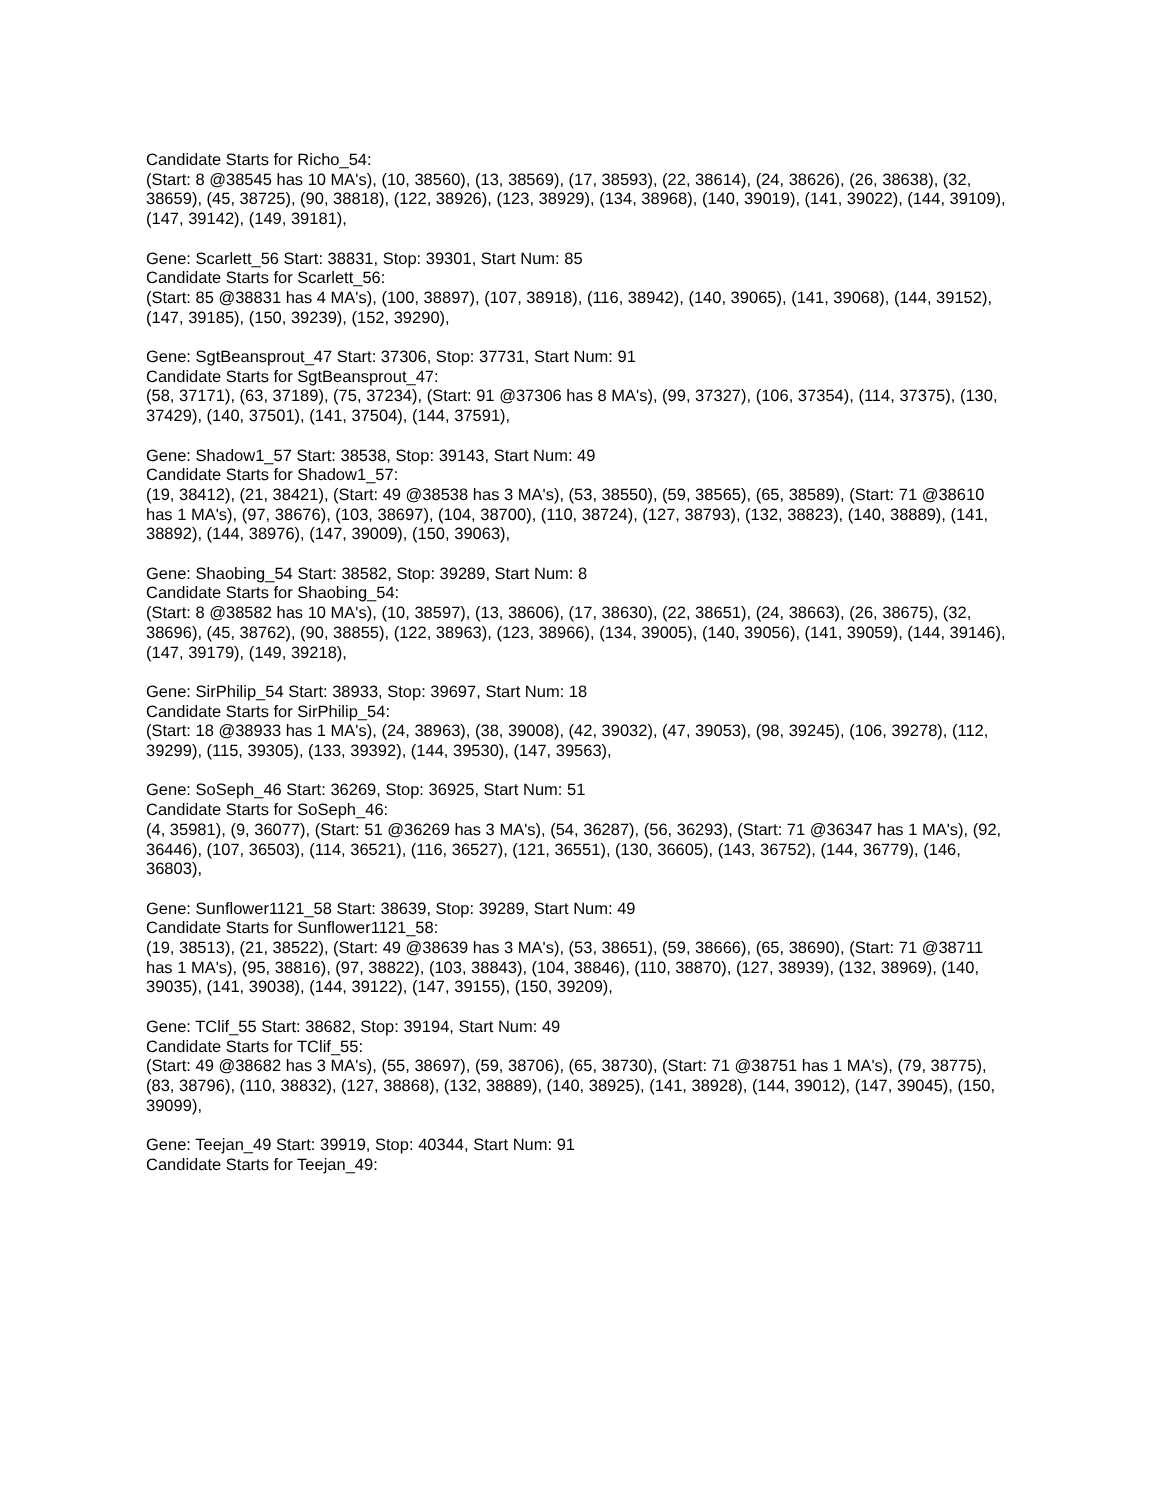Candidate Starts for Richo_54:
(Start: 8 @38545 has 10 MA's), (10, 38560), (13, 38569), (17, 38593), (22, 38614), (24, 38626), (26, 38638), (32, 38659), (45, 38725), (90, 38818), (122, 38926), (123, 38929), (134, 38968), (140, 39019), (141, 39022), (144, 39109), (147, 39142), (149, 39181),
Gene: Scarlett_56 Start: 38831, Stop: 39301, Start Num: 85
Candidate Starts for Scarlett_56:
(Start: 85 @38831 has 4 MA's), (100, 38897), (107, 38918), (116, 38942), (140, 39065), (141, 39068), (144, 39152), (147, 39185), (150, 39239), (152, 39290),
Gene: SgtBeansprout_47 Start: 37306, Stop: 37731, Start Num: 91
Candidate Starts for SgtBeansprout_47:
(58, 37171), (63, 37189), (75, 37234), (Start: 91 @37306 has 8 MA's), (99, 37327), (106, 37354), (114, 37375), (130, 37429), (140, 37501), (141, 37504), (144, 37591),
Gene: Shadow1_57 Start: 38538, Stop: 39143, Start Num: 49
Candidate Starts for Shadow1_57:
(19, 38412), (21, 38421), (Start: 49 @38538 has 3 MA's), (53, 38550), (59, 38565), (65, 38589), (Start: 71 @38610 has 1 MA's), (97, 38676), (103, 38697), (104, 38700), (110, 38724), (127, 38793), (132, 38823), (140, 38889), (141, 38892), (144, 38976), (147, 39009), (150, 39063),
Gene: Shaobing_54 Start: 38582, Stop: 39289, Start Num: 8
Candidate Starts for Shaobing_54:
(Start: 8 @38582 has 10 MA's), (10, 38597), (13, 38606), (17, 38630), (22, 38651), (24, 38663), (26, 38675), (32, 38696), (45, 38762), (90, 38855), (122, 38963), (123, 38966), (134, 39005), (140, 39056), (141, 39059), (144, 39146), (147, 39179), (149, 39218),
Gene: SirPhilip_54 Start: 38933, Stop: 39697, Start Num: 18
Candidate Starts for SirPhilip_54:
(Start: 18 @38933 has 1 MA's), (24, 38963), (38, 39008), (42, 39032), (47, 39053), (98, 39245), (106, 39278), (112, 39299), (115, 39305), (133, 39392), (144, 39530), (147, 39563),
Gene: SoSeph_46 Start: 36269, Stop: 36925, Start Num: 51
Candidate Starts for SoSeph_46:
(4, 35981), (9, 36077), (Start: 51 @36269 has 3 MA's), (54, 36287), (56, 36293), (Start: 71 @36347 has 1 MA's), (92, 36446), (107, 36503), (114, 36521), (116, 36527), (121, 36551), (130, 36605), (143, 36752), (144, 36779), (146, 36803),
Gene: Sunflower1121_58 Start: 38639, Stop: 39289, Start Num: 49
Candidate Starts for Sunflower1121_58:
(19, 38513), (21, 38522), (Start: 49 @38639 has 3 MA's), (53, 38651), (59, 38666), (65, 38690), (Start: 71 @38711 has 1 MA's), (95, 38816), (97, 38822), (103, 38843), (104, 38846), (110, 38870), (127, 38939), (132, 38969), (140, 39035), (141, 39038), (144, 39122), (147, 39155), (150, 39209),
Gene: TClif_55 Start: 38682, Stop: 39194, Start Num: 49
Candidate Starts for TClif_55:
(Start: 49 @38682 has 3 MA's), (55, 38697), (59, 38706), (65, 38730), (Start: 71 @38751 has 1 MA's), (79, 38775), (83, 38796), (110, 38832), (127, 38868), (132, 38889), (140, 38925), (141, 38928), (144, 39012), (147, 39045), (150, 39099),
Gene: Teejan_49 Start: 39919, Stop: 40344, Start Num: 91
Candidate Starts for Teejan_49: